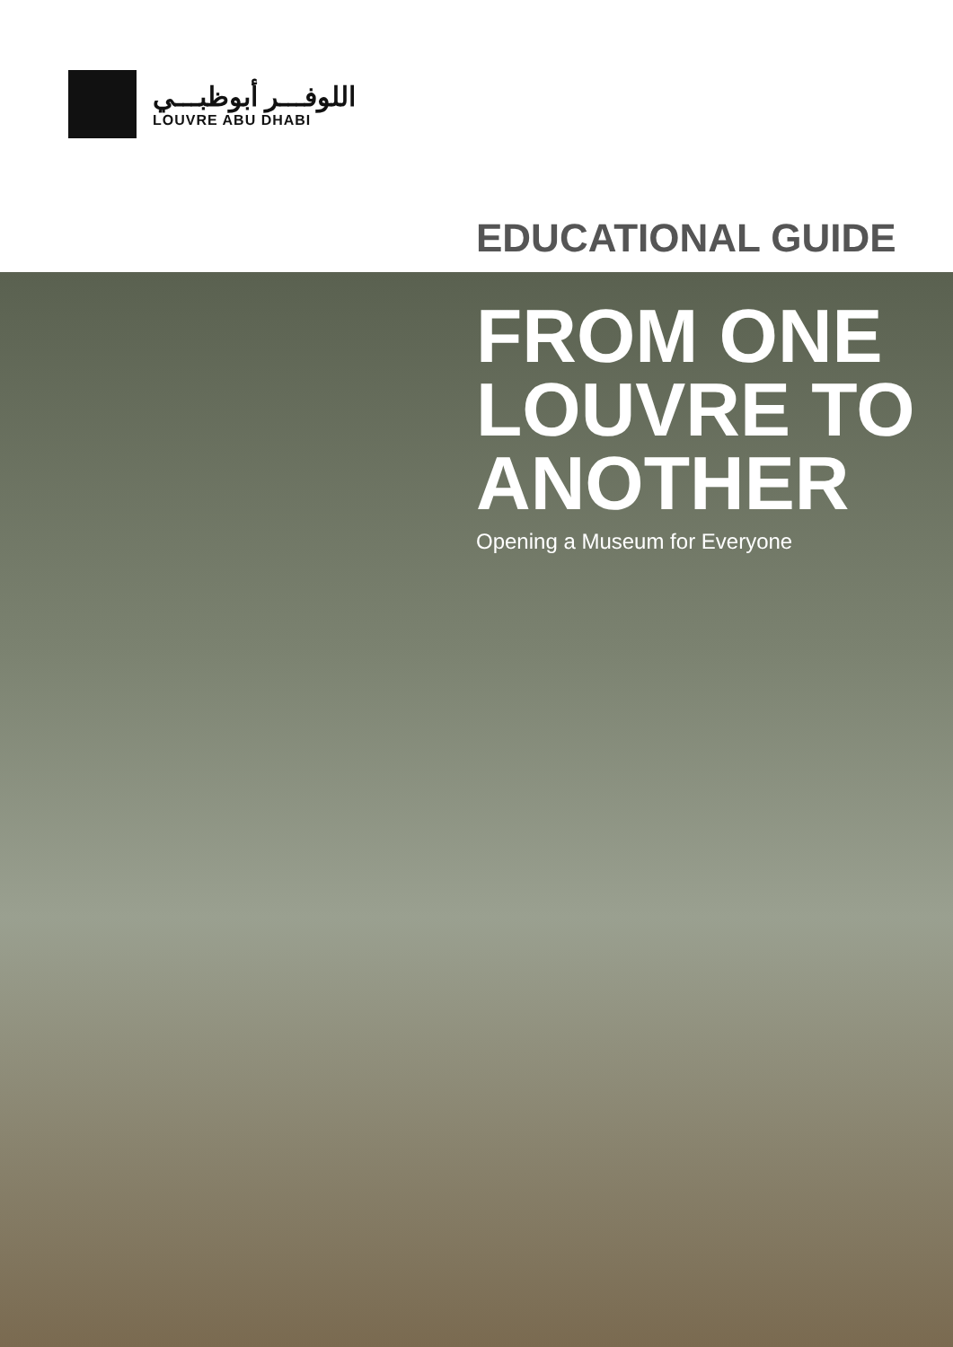اللوفـــر أبوظبـــي
LOUVRE ABU DHABI
EDUCATIONAL GUIDE
FROM ONE
LOUVRE TO
ANOTHER
Opening a Museum for Everyone